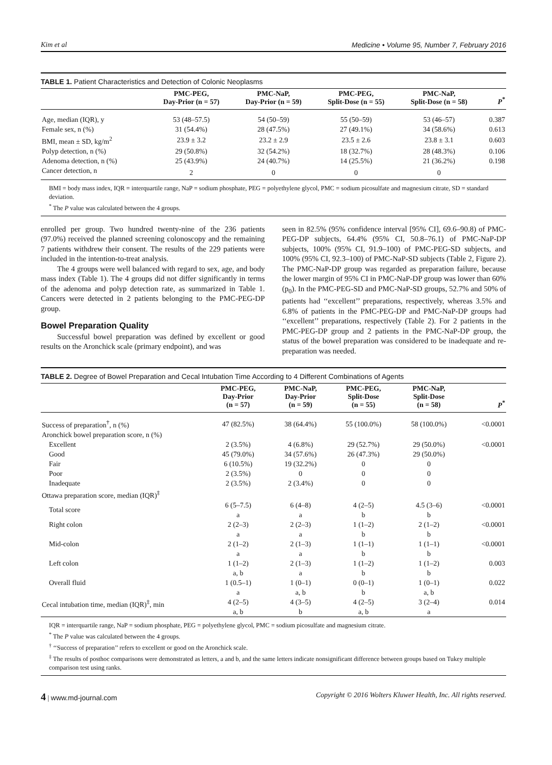Kim et al Medicine • Volume 95, Number 7, February 2016
TABLE 1. Patient Characteristics and Detection of Colonic Neoplasms
| | PMC-PEG, Day-Prior (n = 57) | PMC-NaP, Day-Prior (n = 59) | PMC-PEG, Split-Dose (n = 55) | PMC-NaP, Split-Dose (n = 58) | P<sup>*</sup> |
| --- | --- | --- | --- | --- | --- |
| Age, median (IQR), y | 53 (48–57.5) | 54 (50–59) | 55 (50–59) | 53 (46–57) | 0.387 |
| Female sex, n (%) | 31 (54.4%) | 28 (47.5%) | 27 (49.1%) | 34 (58.6%) | 0.613 |
| BMI, mean ± SD, kg/m<sup>2</sup> | 23.9 ± 3.2 | 23.2 ± 2.9 | 23.5 ± 2.6 | 23.8 ± 3.1 | 0.603 |
| Polyp detection, n (%) | 29 (50.8%) | 32 (54.2%) | 18 (32.7%) | 28 (48.3%) | 0.106 |
| Adenoma detection, n (%) | 25 (43.9%) | 24 (40.7%) | 14 (25.5%) | 21 (36.2%) | 0.198 |
| Cancer detection, n | 2 | 0 | 0 | 0 | |
BMI = body mass index, IQR = interquartile range, NaP = sodium phosphate, PEG = polyethylene glycol, PMC = sodium picosulfate and magnesium citrate, SD = standard deviation.
<sup>*</sup> The P value was calculated between the 4 groups.
enrolled per group. Two hundred twenty-nine of the 236 patients (97.0%) received the planned screening colonoscopy and the remaining 7 patients withdrew their consent. The results of the 229 patients were included in the intention-to-treat analysis.
The 4 groups were well balanced with regard to sex, age, and body mass index (Table 1). The 4 groups did not differ significantly in terms of the adenoma and polyp detection rate, as summarized in Table 1. Cancers were detected in 2 patients belonging to the PMC-PEG-DP group.
Bowel Preparation Quality
Successful bowel preparation was defined by excellent or good results on the Aronchick scale (primary endpoint), and was
seen in 82.5% (95% confidence interval [95% CI], 69.6–90.8) of PMC-PEG-DP subjects, 64.4% (95% CI, 50.8–76.1) of PMC-NaP-DP subjects, 100% (95% CI, 91.9–100) of PMC-PEG-SD subjects, and 100% (95% CI, 92.3–100) of PMC-NaP-SD subjects (Table 2, Figure 2). The PMC-NaP-DP group was regarded as preparation failure, because the lower margin of 95% CI in PMC-NaP-DP group was lower than 60% (p<sub>0</sub>). In the PMC-PEG-SD and PMC-NaP-SD groups, 52.7% and 50% of patients had ‘‘excellent’’ preparations, respectively, whereas 3.5% and 6.8% of patients in the PMC-PEG-DP and PMC-NaP-DP groups had ‘‘excellent’’ preparations, respectively (Table 2). For 2 patients in the PMC-PEG-DP group and 2 patients in the PMC-NaP-DP group, the status of the bowel preparation was considered to be inadequate and re-preparation was needed.
TABLE 2. Degree of Bowel Preparation and Cecal Intubation Time According to 4 Different Combinations of Agents
| | PMC-PEG, Day-Prior (n = 57) | PMC-NaP, Day-Prior (n = 59) | PMC-PEG, Split-Dose (n = 55) | PMC-NaP, Split-Dose (n = 58) | P<sup>*</sup> |
| --- | --- | --- | --- | --- | --- |
| Success of preparation<sup>†</sup>, n (%) | 47 (82.5%) | 38 (64.4%) | 55 (100.0%) | 58 (100.0%) | <0.0001 |
| Aronchick bowel preparation score, n (%) | | | | | |
| Excellent | 2 (3.5%) | 4 (6.8%) | 29 (52.7%) | 29 (50.0%) | <0.0001 |
| Good | 45 (79.0%) | 34 (57.6%) | 26 (47.3%) | 29 (50.0%) | |
| Fair | 6 (10.5%) | 19 (32.2%) | 0 | 0 | |
| Poor | 2 (3.5%) | 0 | 0 | 0 | |
| Inadequate | 2 (3.5%) | 2 (3.4%) | 0 | 0 | |
| Ottawa preparation score, median (IQR)<sup>‡</sup> | | | | | |
| Total score | 6 (5–7.5) a | 6 (4–8) a | 4 (2–5) b | 4.5 (3–6) b | <0.0001 |
| Right colon | 2 (2–3) a | 2 (2–3) a | 1 (1–2) b | 2 (1–2) b | <0.0001 |
| Mid-colon | 2 (1–2) a | 2 (1–3) a | 1 (1–1) b | 1 (1–1) b | <0.0001 |
| Left colon | 1 (1–2) a, b | 2 (1–3) a | 1 (1–2) b | 1 (1–2) b | 0.003 |
| Overall fluid | 1 (0.5–1) a | 1 (0–1) a, b | 0 (0–1) b | 1 (0–1) a, b | 0.022 |
| Cecal intubation time, median (IQR)<sup>‡</sup>, min | 4 (2–5) a, b | 4 (3–5) b | 4 (2–5) a, b | 3 (2–4) a | 0.014 |
IQR = interquartile range, NaP = sodium phosphate, PEG = polyethylene glycol, PMC = sodium picosulfate and magnesium citrate.
<sup>*</sup> The P value was calculated between the 4 groups.
<sup>†</sup> ‘‘Success of preparation’’ refers to excellent or good on the Aronchick scale.
<sup>‡</sup> The results of posthoc comparisons were demonstrated as letters, a and b, and the same letters indicate nonsignificant difference between groups based on Tukey multiple comparison test using ranks.
4 | www.md-journal.com Copyright © 2016 Wolters Kluwer Health, Inc. All rights reserved.